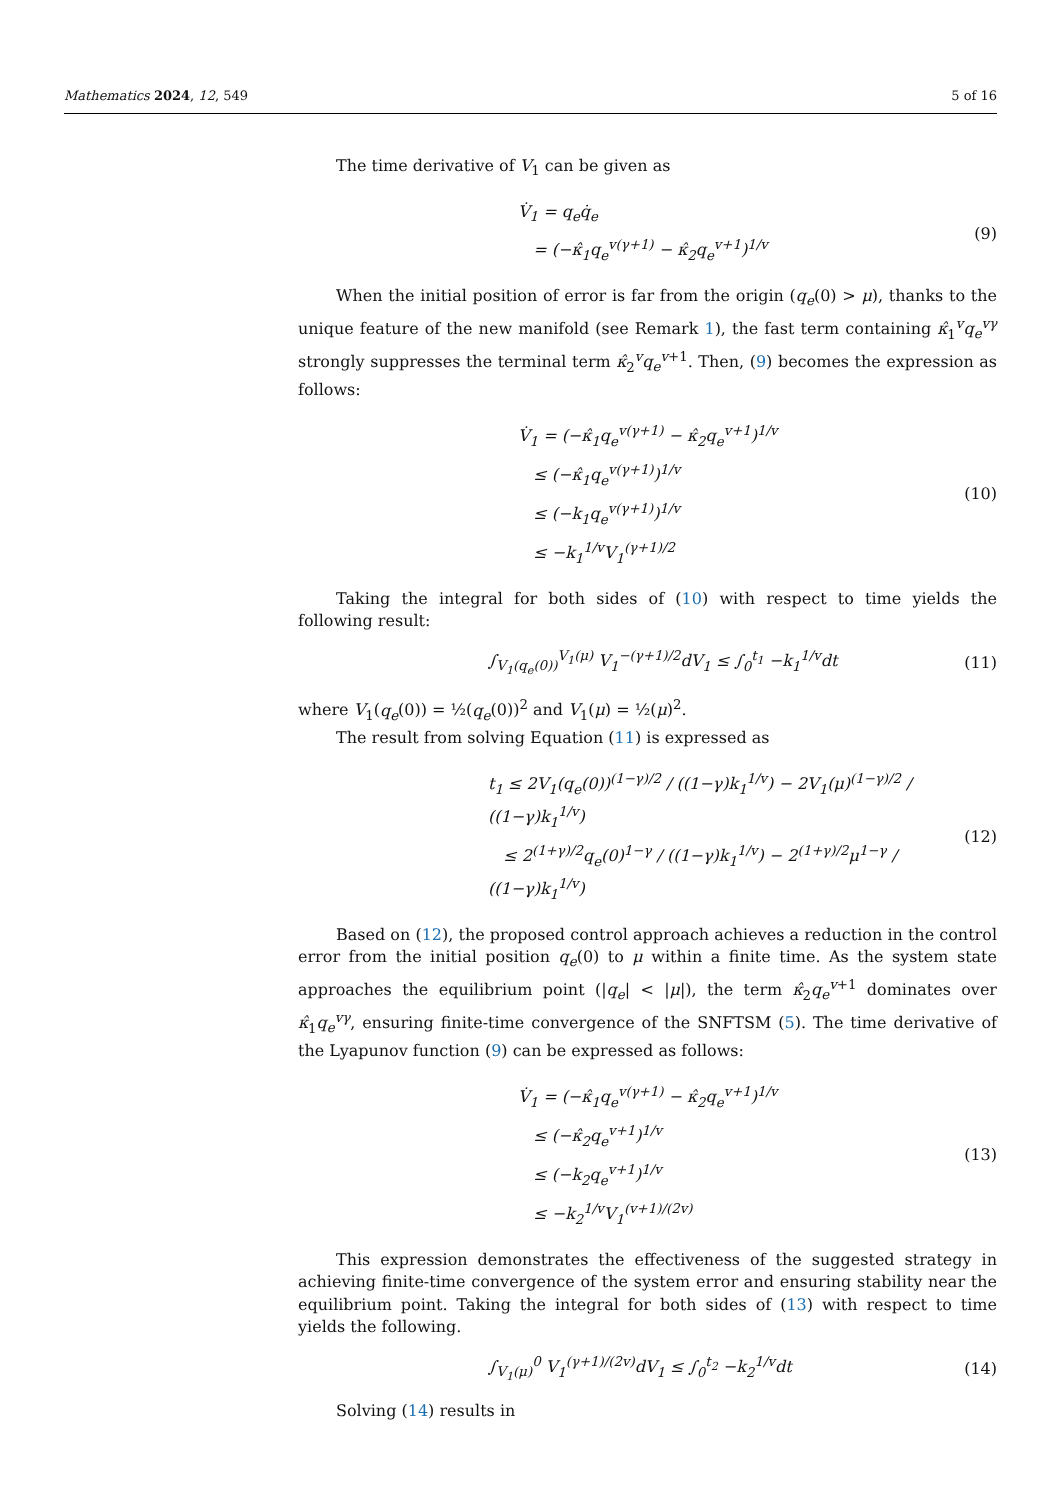Mathematics 2024, 12, 549 5 of 16
The time derivative of V<sub>1</sub> can be given as
V̇<sub>1</sub> = q<sub>e</sub>q̇<sub>e</sub>
= (−κ̂<sub>1</sub>q<sub>e</sub><sup>v(γ+1)</sup> − κ̂<sub>2</sub>q<sub>e</sub><sup>v+1</sup>)<sup>1/v</sup>
(9)
When the initial position of error is far from the origin (q<sub>e</sub>(0) > μ), thanks to the unique feature of the new manifold (see Remark 1), the fast term containing κ̂<sub>1</sub><sup>v</sup>q<sub>e</sub><sup>vγ</sup> strongly suppresses the terminal term κ̂<sub>2</sub><sup>v</sup>q<sub>e</sub><sup>v+1</sup>. Then, (9) becomes the expression as follows:
V̇<sub>1</sub> = (−κ̂<sub>1</sub>q<sub>e</sub><sup>v(γ+1)</sup> − κ̂<sub>2</sub>q<sub>e</sub><sup>v+1</sup>)<sup>1/v</sup>
≤ (−κ̂<sub>1</sub>q<sub>e</sub><sup>v(γ+1)</sup>)<sup>1/v</sup>
≤ (−k<sub>1</sub>q<sub>e</sub><sup>v(γ+1)</sup>)<sup>1/v</sup>
≤ −k<sub>1</sub><sup>1/v</sup>V<sub>1</sub><sup>(γ+1)/2</sup>
(10)
Taking the integral for both sides of (10) with respect to time yields the following result:
∫<sub>V<sub>1</sub>(q<sub>e</sub>(0))</sub><sup>V<sub>1</sub>(μ)</sup> V<sub>1</sub><sup>−(γ+1)/2</sup>dV<sub>1</sub> ≤ ∫<sub>0</sub><sup>t<sub>1</sub></sup> −k<sub>1</sub><sup>1/v</sup>dt
(11)
where V<sub>1</sub>(q<sub>e</sub>(0)) = ½(q<sub>e</sub>(0))<sup>2</sup> and V<sub>1</sub>(μ) = ½(μ)<sup>2</sup>.
The result from solving Equation (11) is expressed as
t<sub>1</sub> ≤ 2V<sub>1</sub>(q<sub>e</sub>(0))<sup>(1−γ)/2</sup> / ((1−γ)k<sub>1</sub><sup>1/v</sup>) − 2V<sub>1</sub>(μ)<sup>(1−γ)/2</sup> / ((1−γ)k<sub>1</sub><sup>1/v</sup>)
≤ 2<sup>(1+γ)/2</sup>q<sub>e</sub>(0)<sup>1−γ</sup> / ((1−γ)k<sub>1</sub><sup>1/v</sup>) − 2<sup>(1+γ)/2</sup>μ<sup>1−γ</sup> / ((1−γ)k<sub>1</sub><sup>1/v</sup>)
(12)
Based on (12), the proposed control approach achieves a reduction in the control error from the initial position q<sub>e</sub>(0) to μ within a finite time. As the system state approaches the equilibrium point (|q<sub>e</sub>| < |μ|), the term κ̂<sub>2</sub>q<sub>e</sub><sup>v+1</sup> dominates over κ̂<sub>1</sub>q<sub>e</sub><sup>vγ</sup>, ensuring finite-time convergence of the SNFTSM (5). The time derivative of the Lyapunov function (9) can be expressed as follows:
V̇<sub>1</sub> = (−κ̂<sub>1</sub>q<sub>e</sub><sup>v(γ+1)</sup> − κ̂<sub>2</sub>q<sub>e</sub><sup>v+1</sup>)<sup>1/v</sup>
≤ (−κ̂<sub>2</sub>q<sub>e</sub><sup>v+1</sup>)<sup>1/v</sup>
≤ (−k<sub>2</sub>q<sub>e</sub><sup>v+1</sup>)<sup>1/v</sup>
≤ −k<sub>2</sub><sup>1/v</sup>V<sub>1</sub><sup>(v+1)/(2v)</sup>
(13)
This expression demonstrates the effectiveness of the suggested strategy in achieving finite-time convergence of the system error and ensuring stability near the equilibrium point. Taking the integral for both sides of (13) with respect to time yields the following.
∫<sub>V<sub>1</sub>(μ)</sub><sup>0</sup> V<sub>1</sub><sup>(γ+1)/(2v)</sup>dV<sub>1</sub> ≤ ∫<sub>0</sub><sup>t<sub>2</sub></sup> −k<sub>2</sub><sup>1/v</sup>dt
(14)
Solving (14) results in